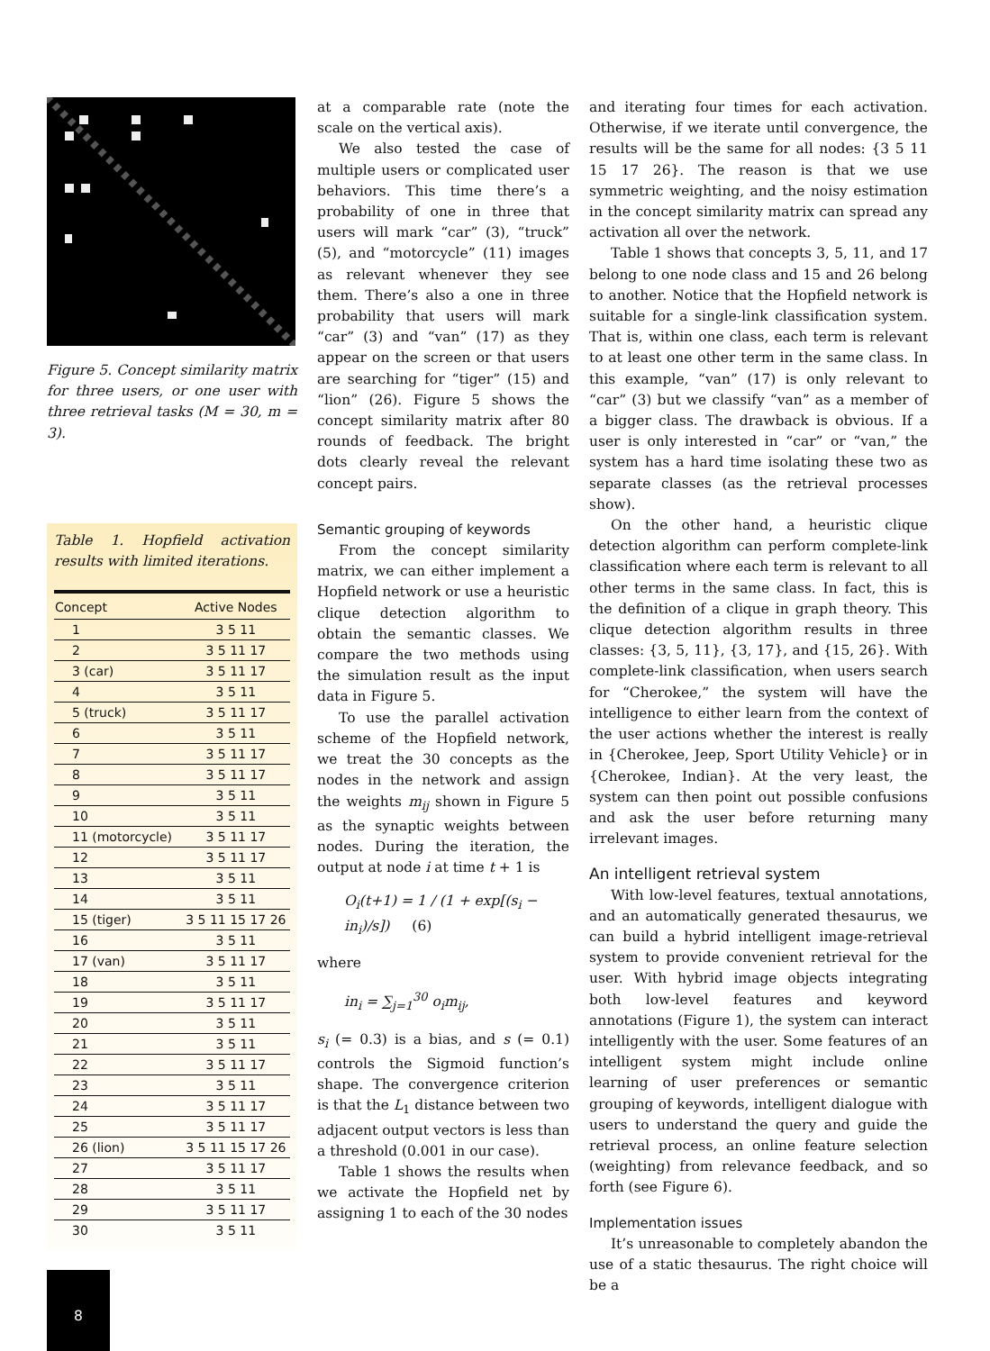Figure 5. Concept similarity matrix for three users, or one user with three retrieval tasks (M = 30, m = 3).
Table 1. Hopfield activation results with limited iterations.
| Concept | Active Nodes |
| --- | --- |
| 1 | 3 5 11 |
| 2 | 3 5 11 17 |
| 3 (car) | 3 5 11 17 |
| 4 | 3 5 11 |
| 5 (truck) | 3 5 11 17 |
| 6 | 3 5 11 |
| 7 | 3 5 11 17 |
| 8 | 3 5 11 17 |
| 9 | 3 5 11 |
| 10 | 3 5 11 |
| 11 (motorcycle) | 3 5 11 17 |
| 12 | 3 5 11 17 |
| 13 | 3 5 11 |
| 14 | 3 5 11 |
| 15 (tiger) | 3 5 11 15 17 26 |
| 16 | 3 5 11 |
| 17 (van) | 3 5 11 17 |
| 18 | 3 5 11 |
| 19 | 3 5 11 17 |
| 20 | 3 5 11 |
| 21 | 3 5 11 |
| 22 | 3 5 11 17 |
| 23 | 3 5 11 |
| 24 | 3 5 11 17 |
| 25 | 3 5 11 17 |
| 26 (lion) | 3 5 11 15 17 26 |
| 27 | 3 5 11 17 |
| 28 | 3 5 11 |
| 29 | 3 5 11 17 |
| 30 | 3 5 11 |
at a comparable rate (note the scale on the vertical axis).
We also tested the case of multiple users or complicated user behaviors. This time there’s a probability of one in three that users will mark “car” (3), “truck” (5), and “motorcycle” (11) images as relevant whenever they see them. There’s also a one in three probability that users will mark “car” (3) and “van” (17) as they appear on the screen or that users are searching for “tiger” (15) and “lion” (26). Figure 5 shows the concept similarity matrix after 80 rounds of feedback. The bright dots clearly reveal the relevant concept pairs.
Semantic grouping of keywords
From the concept similarity matrix, we can either implement a Hopfield network or use a heuristic clique detection algorithm to obtain the semantic classes. We compare the two methods using the simulation result as the input data in Figure 5.
To use the parallel activation scheme of the Hopfield network, we treat the 30 concepts as the nodes in the network and assign the weights m<sub>ij</sub> shown in Figure 5 as the synaptic weights between nodes. During the iteration, the output at node i at time t + 1 is
O<sub>i</sub>(t+1) = 1 / (1 + exp[(s<sub>i</sub> − in<sub>i</sub>)/s]) (6)
where
in<sub>i</sub> = ∑<sub>j=1</sub><sup>30</sup> o<sub>i</sub>m<sub>ij</sub>,
s<sub>i</sub> (= 0.3) is a bias, and s (= 0.1) controls the Sigmoid function’s shape. The convergence criterion is that the L<sub>1</sub> distance between two adjacent output vectors is less than a threshold (0.001 in our case).
Table 1 shows the results when we activate the Hopfield net by assigning 1 to each of the 30 nodes
and iterating four times for each activation. Otherwise, if we iterate until convergence, the results will be the same for all nodes: {3 5 11 15 17 26}. The reason is that we use symmetric weighting, and the noisy estimation in the concept similarity matrix can spread any activation all over the network.
Table 1 shows that concepts 3, 5, 11, and 17 belong to one node class and 15 and 26 belong to another. Notice that the Hopfield network is suitable for a single-link classification system. That is, within one class, each term is relevant to at least one other term in the same class. In this example, “van” (17) is only relevant to “car” (3) but we classify “van” as a member of a bigger class. The drawback is obvious. If a user is only interested in “car” or “van,” the system has a hard time isolating these two as separate classes (as the retrieval processes show).
On the other hand, a heuristic clique detection algorithm can perform complete-link classification where each term is relevant to all other terms in the same class. In fact, this is the definition of a clique in graph theory. This clique detection algorithm results in three classes: {3, 5, 11}, {3, 17}, and {15, 26}. With complete-link classification, when users search for “Cherokee,” the system will have the intelligence to either learn from the context of the user actions whether the interest is really in {Cherokee, Jeep, Sport Utility Vehicle} or in {Cherokee, Indian}. At the very least, the system can then point out possible confusions and ask the user before returning many irrelevant images.
An intelligent retrieval system
With low-level features, textual annotations, and an automatically generated thesaurus, we can build a hybrid intelligent image-retrieval system to provide convenient retrieval for the user. With hybrid image objects integrating both low-level features and keyword annotations (Figure 1), the system can interact intelligently with the user. Some features of an intelligent system might include online learning of user preferences or semantic grouping of keywords, intelligent dialogue with users to understand the query and guide the retrieval process, an online feature selection (weighting) from relevance feedback, and so forth (see Figure 6).
Implementation issues
It’s unreasonable to completely abandon the use of a static thesaurus. The right choice will be a
8